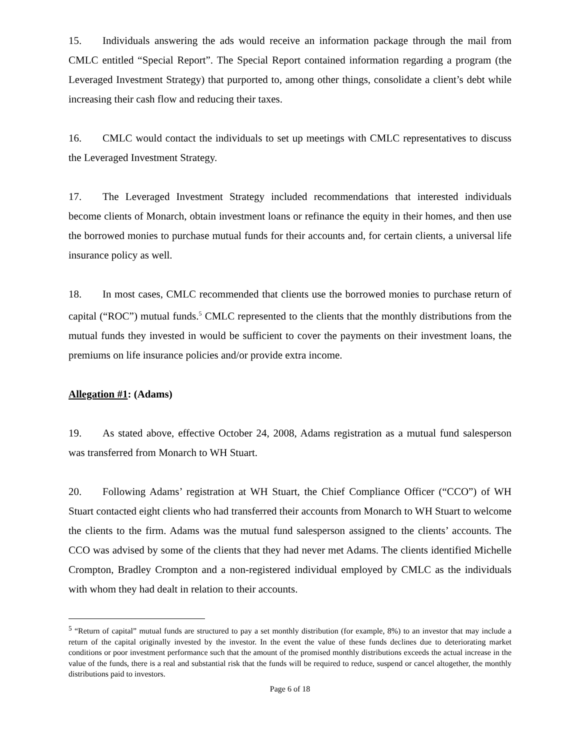15. Individuals answering the ads would receive an information package through the mail from CMLC entitled “Special Report”. The Special Report contained information regarding a program (the Leveraged Investment Strategy) that purported to, among other things, consolidate a client’s debt while increasing their cash flow and reducing their taxes.
16. CMLC would contact the individuals to set up meetings with CMLC representatives to discuss the Leveraged Investment Strategy.
17. The Leveraged Investment Strategy included recommendations that interested individuals become clients of Monarch, obtain investment loans or refinance the equity in their homes, and then use the borrowed monies to purchase mutual funds for their accounts and, for certain clients, a universal life insurance policy as well.
18. In most cases, CMLC recommended that clients use the borrowed monies to purchase return of capital (“ROC”) mutual funds.<sup>5</sup> CMLC represented to the clients that the monthly distributions from the mutual funds they invested in would be sufficient to cover the payments on their investment loans, the premiums on life insurance policies and/or provide extra income.
Allegation #1: (Adams)
19. As stated above, effective October 24, 2008, Adams registration as a mutual fund salesperson was transferred from Monarch to WH Stuart.
20. Following Adams’ registration at WH Stuart, the Chief Compliance Officer (“CCO”) of WH Stuart contacted eight clients who had transferred their accounts from Monarch to WH Stuart to welcome the clients to the firm. Adams was the mutual fund salesperson assigned to the clients’ accounts. The CCO was advised by some of the clients that they had never met Adams. The clients identified Michelle Crompton, Bradley Crompton and a non-registered individual employed by CMLC as the individuals with whom they had dealt in relation to their accounts.
<sup>5</sup> “Return of capital” mutual funds are structured to pay a set monthly distribution (for example, 8%) to an investor that may include a return of the capital originally invested by the investor. In the event the value of these funds declines due to deteriorating market conditions or poor investment performance such that the amount of the promised monthly distributions exceeds the actual increase in the value of the funds, there is a real and substantial risk that the funds will be required to reduce, suspend or cancel altogether, the monthly distributions paid to investors.
Page 6 of 18